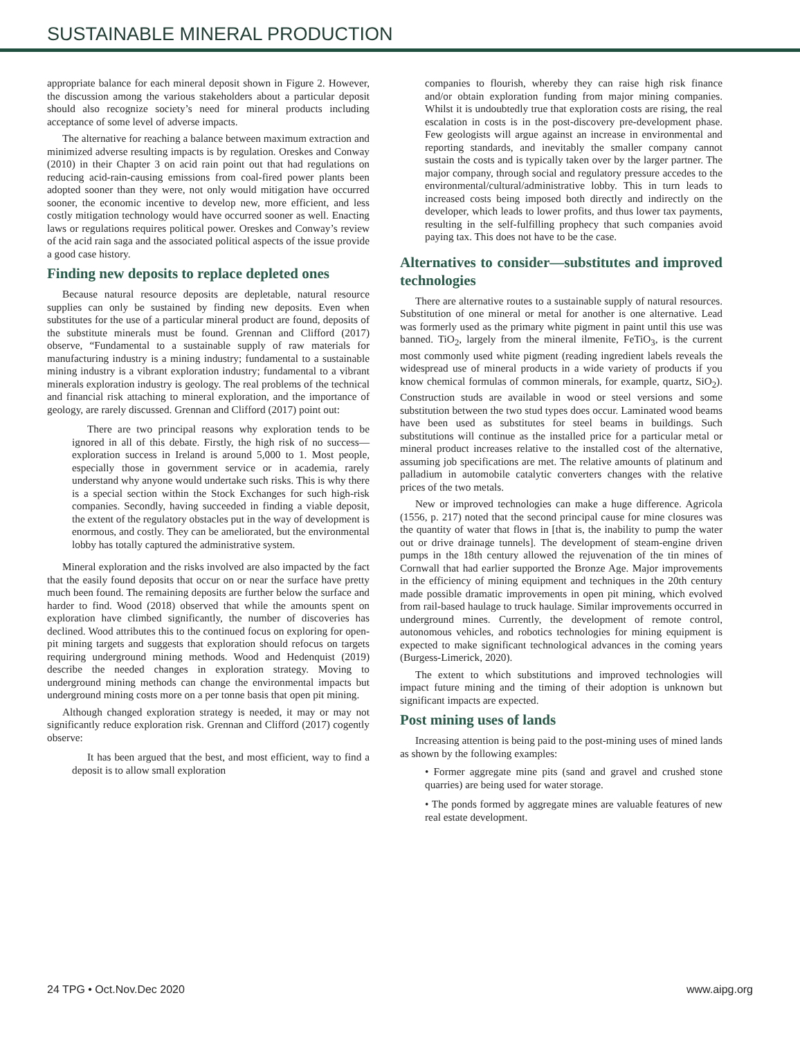SUSTAINABLE MINERAL PRODUCTION
appropriate balance for each mineral deposit shown in Figure 2. However, the discussion among the various stakeholders about a particular deposit should also recognize society’s need for mineral products including acceptance of some level of adverse impacts.
The alternative for reaching a balance between maximum extraction and minimized adverse resulting impacts is by regulation. Oreskes and Conway (2010) in their Chapter 3 on acid rain point out that had regulations on reducing acid-rain-causing emissions from coal-fired power plants been adopted sooner than they were, not only would mitigation have occurred sooner, the economic incentive to develop new, more efficient, and less costly mitigation technology would have occurred sooner as well. Enacting laws or regulations requires political power. Oreskes and Conway’s review of the acid rain saga and the associated political aspects of the issue provide a good case history.
Finding new deposits to replace depleted ones
Because natural resource deposits are depletable, natural resource supplies can only be sustained by finding new deposits. Even when substitutes for the use of a particular mineral product are found, deposits of the substitute minerals must be found. Grennan and Clifford (2017) observe, “Fundamental to a sustainable supply of raw materials for manufacturing industry is a mining industry; fundamental to a sustainable mining industry is a vibrant exploration industry; fundamental to a vibrant minerals exploration industry is geology. The real problems of the technical and financial risk attaching to mineral exploration, and the importance of geology, are rarely discussed. Grennan and Clifford (2017) point out:
There are two principal reasons why exploration tends to be ignored in all of this debate. Firstly, the high risk of no success—exploration success in Ireland is around 5,000 to 1. Most people, especially those in government service or in academia, rarely understand why anyone would undertake such risks. This is why there is a special section within the Stock Exchanges for such high-risk companies. Secondly, having succeeded in finding a viable deposit, the extent of the regulatory obstacles put in the way of development is enormous, and costly. They can be ameliorated, but the environmental lobby has totally captured the administrative system.
Mineral exploration and the risks involved are also impacted by the fact that the easily found deposits that occur on or near the surface have pretty much been found. The remaining deposits are further below the surface and harder to find. Wood (2018) observed that while the amounts spent on exploration have climbed significantly, the number of discoveries has declined. Wood attributes this to the continued focus on exploring for open-pit mining targets and suggests that exploration should refocus on targets requiring underground mining methods. Wood and Hedenquist (2019) describe the needed changes in exploration strategy. Moving to underground mining methods can change the environmental impacts but underground mining costs more on a per tonne basis that open pit mining.
Although changed exploration strategy is needed, it may or may not significantly reduce exploration risk. Grennan and Clifford (2017) cogently observe:
It has been argued that the best, and most efficient, way to find a deposit is to allow small exploration
companies to flourish, whereby they can raise high risk finance and/or obtain exploration funding from major mining companies. Whilst it is undoubtedly true that exploration costs are rising, the real escalation in costs is in the post-discovery pre-development phase. Few geologists will argue against an increase in environmental and reporting standards, and inevitably the smaller company cannot sustain the costs and is typically taken over by the larger partner. The major company, through social and regulatory pressure accedes to the environmental/cultural/administrative lobby. This in turn leads to increased costs being imposed both directly and indirectly on the developer, which leads to lower profits, and thus lower tax payments, resulting in the self-fulfilling prophecy that such companies avoid paying tax. This does not have to be the case.
Alternatives to consider—substitutes and improved technologies
There are alternative routes to a sustainable supply of natural resources. Substitution of one mineral or metal for another is one alternative. Lead was formerly used as the primary white pigment in paint until this use was banned. TiO<sub>2</sub>, largely from the mineral ilmenite, FeTiO<sub>3</sub>, is the current most commonly used white pigment (reading ingredient labels reveals the widespread use of mineral products in a wide variety of products if you know chemical formulas of common minerals, for example, quartz, SiO<sub>2</sub>). Construction studs are available in wood or steel versions and some substitution between the two stud types does occur. Laminated wood beams have been used as substitutes for steel beams in buildings. Such substitutions will continue as the installed price for a particular metal or mineral product increases relative to the installed cost of the alternative, assuming job specifications are met. The relative amounts of platinum and palladium in automobile catalytic converters changes with the relative prices of the two metals.
New or improved technologies can make a huge difference. Agricola (1556, p. 217) noted that the second principal cause for mine closures was the quantity of water that flows in [that is, the inability to pump the water out or drive drainage tunnels]. The development of steam-engine driven pumps in the 18th century allowed the rejuvenation of the tin mines of Cornwall that had earlier supported the Bronze Age. Major improvements in the efficiency of mining equipment and techniques in the 20th century made possible dramatic improvements in open pit mining, which evolved from rail-based haulage to truck haulage. Similar improvements occurred in underground mines. Currently, the development of remote control, autonomous vehicles, and robotics technologies for mining equipment is expected to make significant technological advances in the coming years (Burgess-Limerick, 2020).
The extent to which substitutions and improved technologies will impact future mining and the timing of their adoption is unknown but significant impacts are expected.
Post mining uses of lands
Increasing attention is being paid to the post-mining uses of mined lands as shown by the following examples:
• Former aggregate mine pits (sand and gravel and crushed stone quarries) are being used for water storage.
• The ponds formed by aggregate mines are valuable features of new real estate development.
24 TPG • Oct.Nov.Dec 2020 www.aipg.org